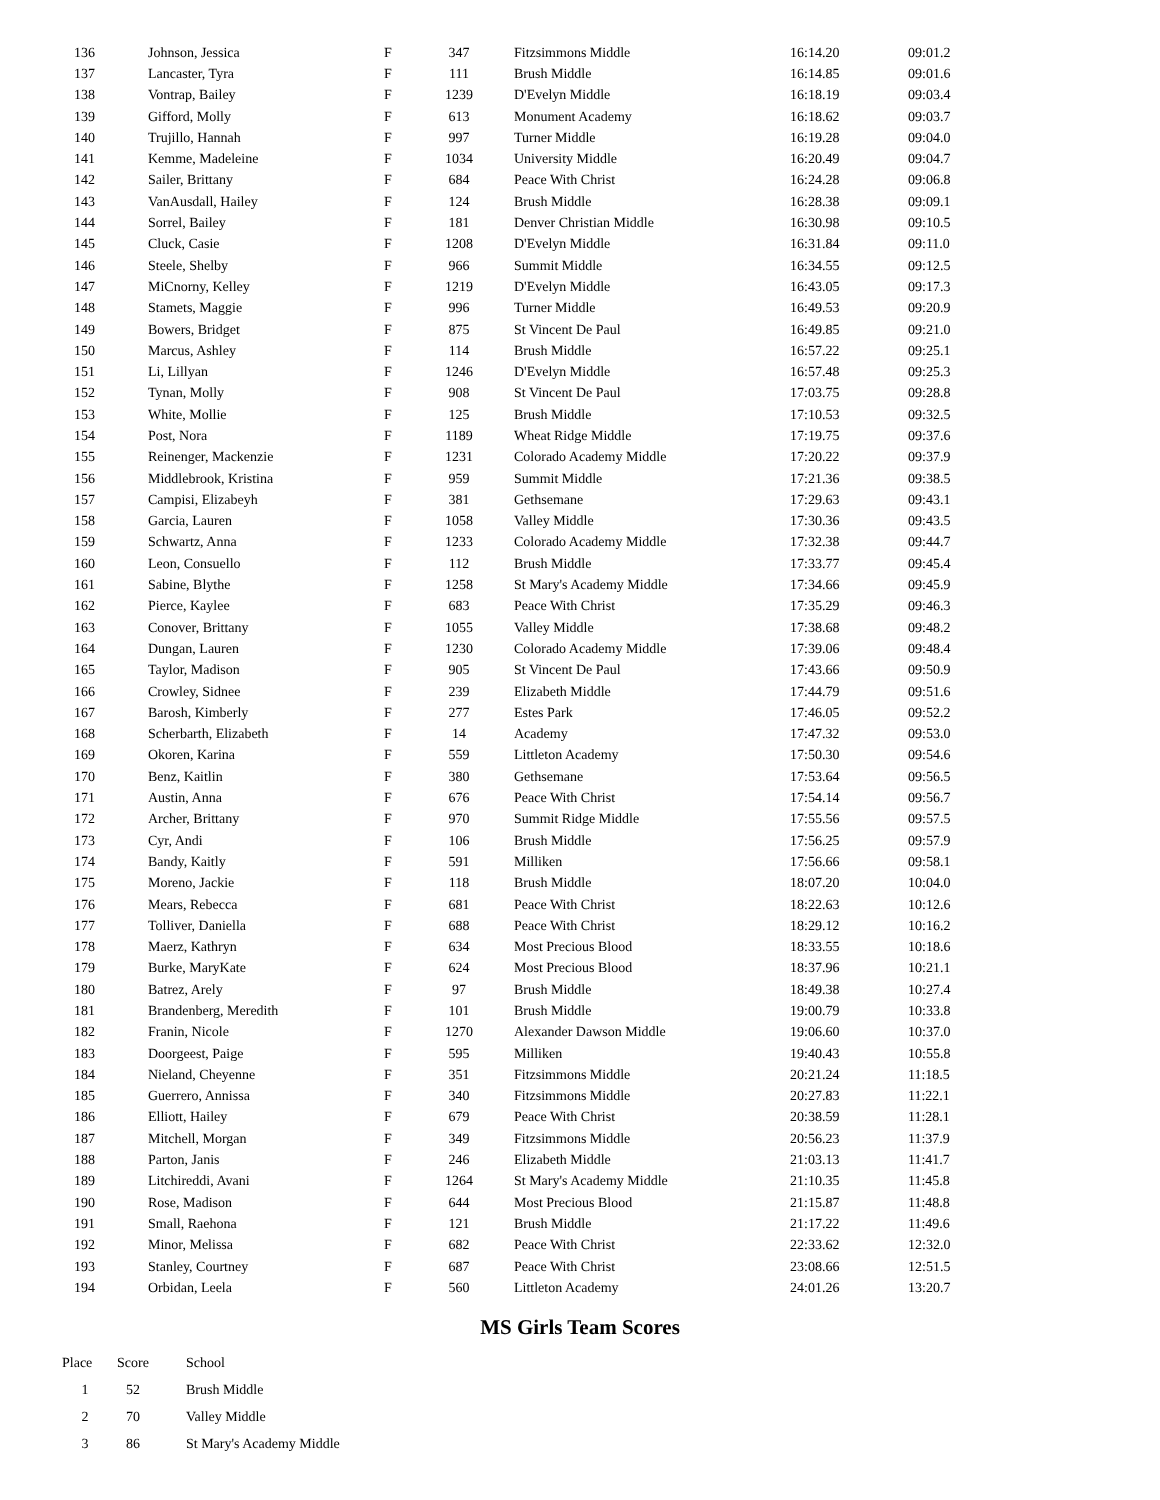| 136 | Johnson, Jessica | F | 347 | Fitzsimmons Middle | 16:14.20 | 09:01.2 |
| 137 | Lancaster, Tyra | F | 111 | Brush Middle | 16:14.85 | 09:01.6 |
| 138 | Vontrap, Bailey | F | 1239 | D'Evelyn Middle | 16:18.19 | 09:03.4 |
| 139 | Gifford, Molly | F | 613 | Monument Academy | 16:18.62 | 09:03.7 |
| 140 | Trujillo, Hannah | F | 997 | Turner Middle | 16:19.28 | 09:04.0 |
| 141 | Kemme, Madeleine | F | 1034 | University Middle | 16:20.49 | 09:04.7 |
| 142 | Sailer, Brittany | F | 684 | Peace With Christ | 16:24.28 | 09:06.8 |
| 143 | VanAusdall, Hailey | F | 124 | Brush Middle | 16:28.38 | 09:09.1 |
| 144 | Sorrel, Bailey | F | 181 | Denver Christian Middle | 16:30.98 | 09:10.5 |
| 145 | Cluck, Casie | F | 1208 | D'Evelyn Middle | 16:31.84 | 09:11.0 |
| 146 | Steele, Shelby | F | 966 | Summit Middle | 16:34.55 | 09:12.5 |
| 147 | MiCnorny, Kelley | F | 1219 | D'Evelyn Middle | 16:43.05 | 09:17.3 |
| 148 | Stamets, Maggie | F | 996 | Turner Middle | 16:49.53 | 09:20.9 |
| 149 | Bowers, Bridget | F | 875 | St Vincent De Paul | 16:49.85 | 09:21.0 |
| 150 | Marcus, Ashley | F | 114 | Brush Middle | 16:57.22 | 09:25.1 |
| 151 | Li, Lillyan | F | 1246 | D'Evelyn Middle | 16:57.48 | 09:25.3 |
| 152 | Tynan, Molly | F | 908 | St Vincent De Paul | 17:03.75 | 09:28.8 |
| 153 | White, Mollie | F | 125 | Brush Middle | 17:10.53 | 09:32.5 |
| 154 | Post, Nora | F | 1189 | Wheat Ridge Middle | 17:19.75 | 09:37.6 |
| 155 | Reinenger, Mackenzie | F | 1231 | Colorado Academy Middle | 17:20.22 | 09:37.9 |
| 156 | Middlebrook, Kristina | F | 959 | Summit Middle | 17:21.36 | 09:38.5 |
| 157 | Campisi, Elizabeyh | F | 381 | Gethsemane | 17:29.63 | 09:43.1 |
| 158 | Garcia, Lauren | F | 1058 | Valley Middle | 17:30.36 | 09:43.5 |
| 159 | Schwartz, Anna | F | 1233 | Colorado Academy Middle | 17:32.38 | 09:44.7 |
| 160 | Leon, Consuello | F | 112 | Brush Middle | 17:33.77 | 09:45.4 |
| 161 | Sabine, Blythe | F | 1258 | St Mary's Academy Middle | 17:34.66 | 09:45.9 |
| 162 | Pierce, Kaylee | F | 683 | Peace With Christ | 17:35.29 | 09:46.3 |
| 163 | Conover, Brittany | F | 1055 | Valley Middle | 17:38.68 | 09:48.2 |
| 164 | Dungan, Lauren | F | 1230 | Colorado Academy Middle | 17:39.06 | 09:48.4 |
| 165 | Taylor, Madison | F | 905 | St Vincent De Paul | 17:43.66 | 09:50.9 |
| 166 | Crowley, Sidnee | F | 239 | Elizabeth Middle | 17:44.79 | 09:51.6 |
| 167 | Barosh, Kimberly | F | 277 | Estes Park | 17:46.05 | 09:52.2 |
| 168 | Scherbarth, Elizabeth | F | 14 | Academy | 17:47.32 | 09:53.0 |
| 169 | Okoren, Karina | F | 559 | Littleton Academy | 17:50.30 | 09:54.6 |
| 170 | Benz, Kaitlin | F | 380 | Gethsemane | 17:53.64 | 09:56.5 |
| 171 | Austin, Anna | F | 676 | Peace With Christ | 17:54.14 | 09:56.7 |
| 172 | Archer, Brittany | F | 970 | Summit Ridge Middle | 17:55.56 | 09:57.5 |
| 173 | Cyr, Andi | F | 106 | Brush Middle | 17:56.25 | 09:57.9 |
| 174 | Bandy, Kaitly | F | 591 | Milliken | 17:56.66 | 09:58.1 |
| 175 | Moreno, Jackie | F | 118 | Brush Middle | 18:07.20 | 10:04.0 |
| 176 | Mears, Rebecca | F | 681 | Peace With Christ | 18:22.63 | 10:12.6 |
| 177 | Tolliver, Daniella | F | 688 | Peace With Christ | 18:29.12 | 10:16.2 |
| 178 | Maerz, Kathryn | F | 634 | Most Precious Blood | 18:33.55 | 10:18.6 |
| 179 | Burke, MaryKate | F | 624 | Most Precious Blood | 18:37.96 | 10:21.1 |
| 180 | Batrez, Arely | F | 97 | Brush Middle | 18:49.38 | 10:27.4 |
| 181 | Brandenberg, Meredith | F | 101 | Brush Middle | 19:00.79 | 10:33.8 |
| 182 | Franin, Nicole | F | 1270 | Alexander Dawson Middle | 19:06.60 | 10:37.0 |
| 183 | Doorgeest, Paige | F | 595 | Milliken | 19:40.43 | 10:55.8 |
| 184 | Nieland, Cheyenne | F | 351 | Fitzsimmons Middle | 20:21.24 | 11:18.5 |
| 185 | Guerrero, Annissa | F | 340 | Fitzsimmons Middle | 20:27.83 | 11:22.1 |
| 186 | Elliott, Hailey | F | 679 | Peace With Christ | 20:38.59 | 11:28.1 |
| 187 | Mitchell, Morgan | F | 349 | Fitzsimmons Middle | 20:56.23 | 11:37.9 |
| 188 | Parton, Janis | F | 246 | Elizabeth Middle | 21:03.13 | 11:41.7 |
| 189 | Litchireddi, Avani | F | 1264 | St Mary's Academy Middle | 21:10.35 | 11:45.8 |
| 190 | Rose, Madison | F | 644 | Most Precious Blood | 21:15.87 | 11:48.8 |
| 191 | Small, Raehona | F | 121 | Brush Middle | 21:17.22 | 11:49.6 |
| 192 | Minor, Melissa | F | 682 | Peace With Christ | 22:33.62 | 12:32.0 |
| 193 | Stanley, Courtney | F | 687 | Peace With Christ | 23:08.66 | 12:51.5 |
| 194 | Orbidan, Leela | F | 560 | Littleton Academy | 24:01.26 | 13:20.7 |
MS Girls Team Scores
| Place | Score | School |
| --- | --- | --- |
| 1 | 52 | Brush Middle |
| 2 | 70 | Valley Middle |
| 3 | 86 | St Mary's Academy Middle |